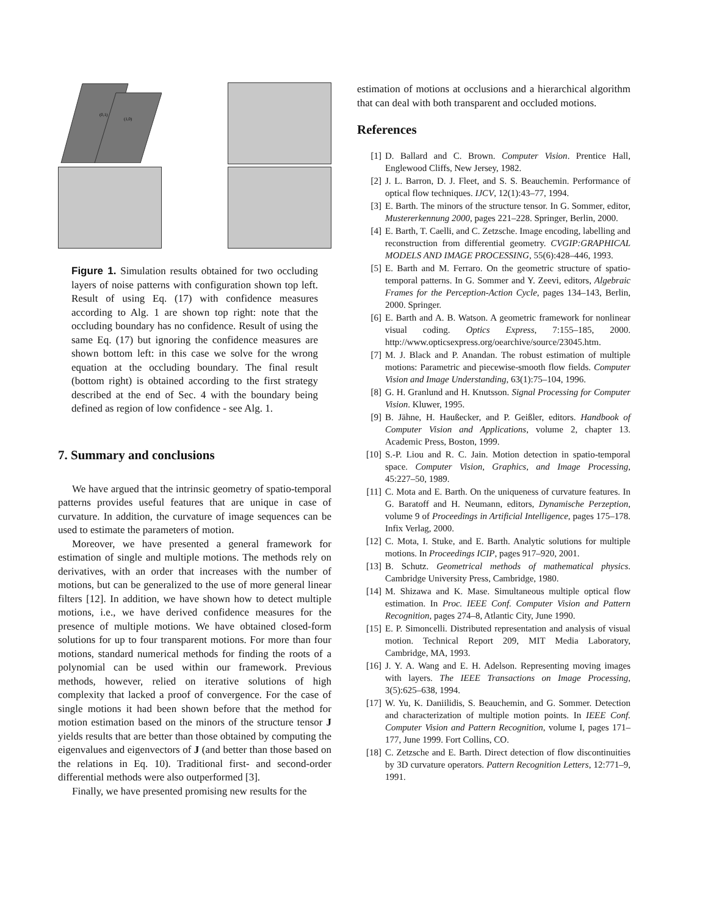(0,1)
(1,0)
Figure 1. Simulation results obtained for two occluding layers of noise patterns with configuration shown top left. Result of using Eq. (17) with confidence measures according to Alg. 1 are shown top right: note that the occluding boundary has no confidence. Result of using the same Eq. (17) but ignoring the confidence measures are shown bottom left: in this case we solve for the wrong equation at the occluding boundary. The final result (bottom right) is obtained according to the first strategy described at the end of Sec. 4 with the boundary being defined as region of low confidence - see Alg. 1.
7. Summary and conclusions
We have argued that the intrinsic geometry of spatio-temporal patterns provides useful features that are unique in case of curvature. In addition, the curvature of image sequences can be used to estimate the parameters of motion.
Moreover, we have presented a general framework for estimation of single and multiple motions. The methods rely on derivatives, with an order that increases with the number of motions, but can be generalized to the use of more general linear filters [12]. In addition, we have shown how to detect multiple motions, i.e., we have derived confidence measures for the presence of multiple motions. We have obtained closed-form solutions for up to four transparent motions. For more than four motions, standard numerical methods for finding the roots of a polynomial can be used within our framework. Previous methods, however, relied on iterative solutions of high complexity that lacked a proof of convergence. For the case of single motions it had been shown before that the method for motion estimation based on the minors of the structure tensor J yields results that are better than those obtained by computing the eigenvalues and eigenvectors of J (and better than those based on the relations in Eq. 10). Traditional first- and second-order differential methods were also outperformed [3].
Finally, we have presented promising new results for the
estimation of motions at occlusions and a hierarchical algorithm that can deal with both transparent and occluded motions.
References
[1] D. Ballard and C. Brown. Computer Vision. Prentice Hall, Englewood Cliffs, New Jersey, 1982.
[2] J. L. Barron, D. J. Fleet, and S. S. Beauchemin. Performance of optical flow techniques. IJCV, 12(1):43–77, 1994.
[3] E. Barth. The minors of the structure tensor. In G. Sommer, editor, Mustererkennung 2000, pages 221–228. Springer, Berlin, 2000.
[4] E. Barth, T. Caelli, and C. Zetzsche. Image encoding, labelling and reconstruction from differential geometry. CVGIP:GRAPHICAL MODELS AND IMAGE PROCESSING, 55(6):428–446, 1993.
[5] E. Barth and M. Ferraro. On the geometric structure of spatio-temporal patterns. In G. Sommer and Y. Zeevi, editors, Algebraic Frames for the Perception-Action Cycle, pages 134–143, Berlin, 2000. Springer.
[6] E. Barth and A. B. Watson. A geometric framework for nonlinear visual coding. Optics Express, 7:155–185, 2000. http://www.opticsexpress.org/oearchive/source/23045.htm.
[7] M. J. Black and P. Anandan. The robust estimation of multiple motions: Parametric and piecewise-smooth flow fields. Computer Vision and Image Understanding, 63(1):75–104, 1996.
[8] G. H. Granlund and H. Knutsson. Signal Processing for Computer Vision. Kluwer, 1995.
[9] B. Jähne, H. Haußecker, and P. Geißler, editors. Handbook of Computer Vision and Applications, volume 2, chapter 13. Academic Press, Boston, 1999.
[10] S.-P. Liou and R. C. Jain. Motion detection in spatio-temporal space. Computer Vision, Graphics, and Image Processing, 45:227–50, 1989.
[11] C. Mota and E. Barth. On the uniqueness of curvature features. In G. Baratoff and H. Neumann, editors, Dynamische Perzeption, volume 9 of Proceedings in Artificial Intelligence, pages 175–178. Infix Verlag, 2000.
[12] C. Mota, I. Stuke, and E. Barth. Analytic solutions for multiple motions. In Proceedings ICIP, pages 917–920, 2001.
[13] B. Schutz. Geometrical methods of mathematical physics. Cambridge University Press, Cambridge, 1980.
[14] M. Shizawa and K. Mase. Simultaneous multiple optical flow estimation. In Proc. IEEE Conf. Computer Vision and Pattern Recognition, pages 274–8, Atlantic City, June 1990.
[15] E. P. Simoncelli. Distributed representation and analysis of visual motion. Technical Report 209, MIT Media Laboratory, Cambridge, MA, 1993.
[16] J. Y. A. Wang and E. H. Adelson. Representing moving images with layers. The IEEE Transactions on Image Processing, 3(5):625–638, 1994.
[17] W. Yu, K. Daniilidis, S. Beauchemin, and G. Sommer. Detection and characterization of multiple motion points. In IEEE Conf. Computer Vision and Pattern Recognition, volume I, pages 171–177, June 1999. Fort Collins, CO.
[18] C. Zetzsche and E. Barth. Direct detection of flow discontinuities by 3D curvature operators. Pattern Recognition Letters, 12:771–9, 1991.